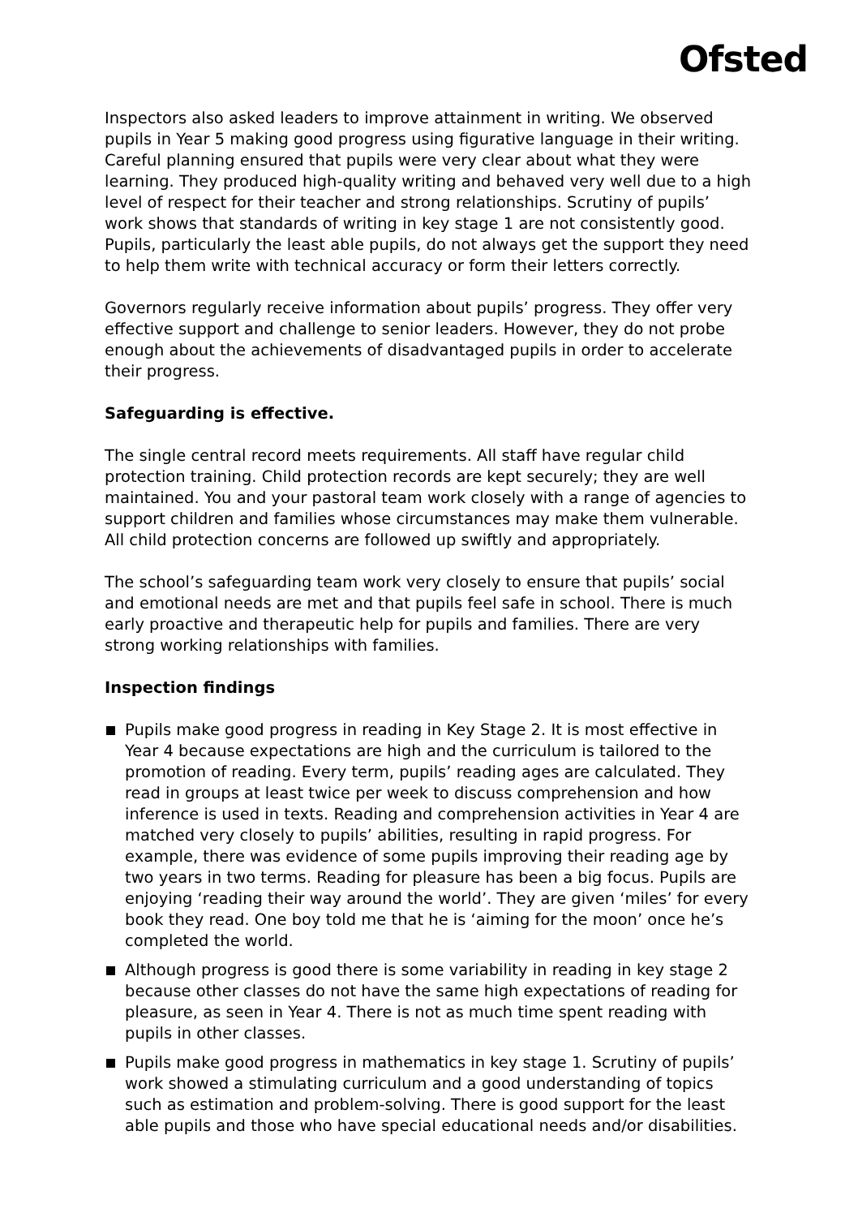Ofsted
Inspectors also asked leaders to improve attainment in writing. We observed pupils in Year 5 making good progress using figurative language in their writing. Careful planning ensured that pupils were very clear about what they were learning. They produced high-quality writing and behaved very well due to a high level of respect for their teacher and strong relationships. Scrutiny of pupils’ work shows that standards of writing in key stage 1 are not consistently good. Pupils, particularly the least able pupils, do not always get the support they need to help them write with technical accuracy or form their letters correctly.
Governors regularly receive information about pupils’ progress. They offer very effective support and challenge to senior leaders. However, they do not probe enough about the achievements of disadvantaged pupils in order to accelerate their progress.
Safeguarding is effective.
The single central record meets requirements. All staff have regular child protection training. Child protection records are kept securely; they are well maintained. You and your pastoral team work closely with a range of agencies to support children and families whose circumstances may make them vulnerable. All child protection concerns are followed up swiftly and appropriately.
The school’s safeguarding team work very closely to ensure that pupils’ social and emotional needs are met and that pupils feel safe in school. There is much early proactive and therapeutic help for pupils and families. There are very strong working relationships with families.
Inspection findings
Pupils make good progress in reading in Key Stage 2. It is most effective in Year 4 because expectations are high and the curriculum is tailored to the promotion of reading. Every term, pupils’ reading ages are calculated. They read in groups at least twice per week to discuss comprehension and how inference is used in texts. Reading and comprehension activities in Year 4 are matched very closely to pupils’ abilities, resulting in rapid progress. For example, there was evidence of some pupils improving their reading age by two years in two terms. Reading for pleasure has been a big focus. Pupils are enjoying ‘reading their way around the world’. They are given ‘miles’ for every book they read. One boy told me that he is ‘aiming for the moon’ once he’s completed the world.
Although progress is good there is some variability in reading in key stage 2 because other classes do not have the same high expectations of reading for pleasure, as seen in Year 4. There is not as much time spent reading with pupils in other classes.
Pupils make good progress in mathematics in key stage 1. Scrutiny of pupils’ work showed a stimulating curriculum and a good understanding of topics such as estimation and problem-solving. There is good support for the least able pupils and those who have special educational needs and/or disabilities.